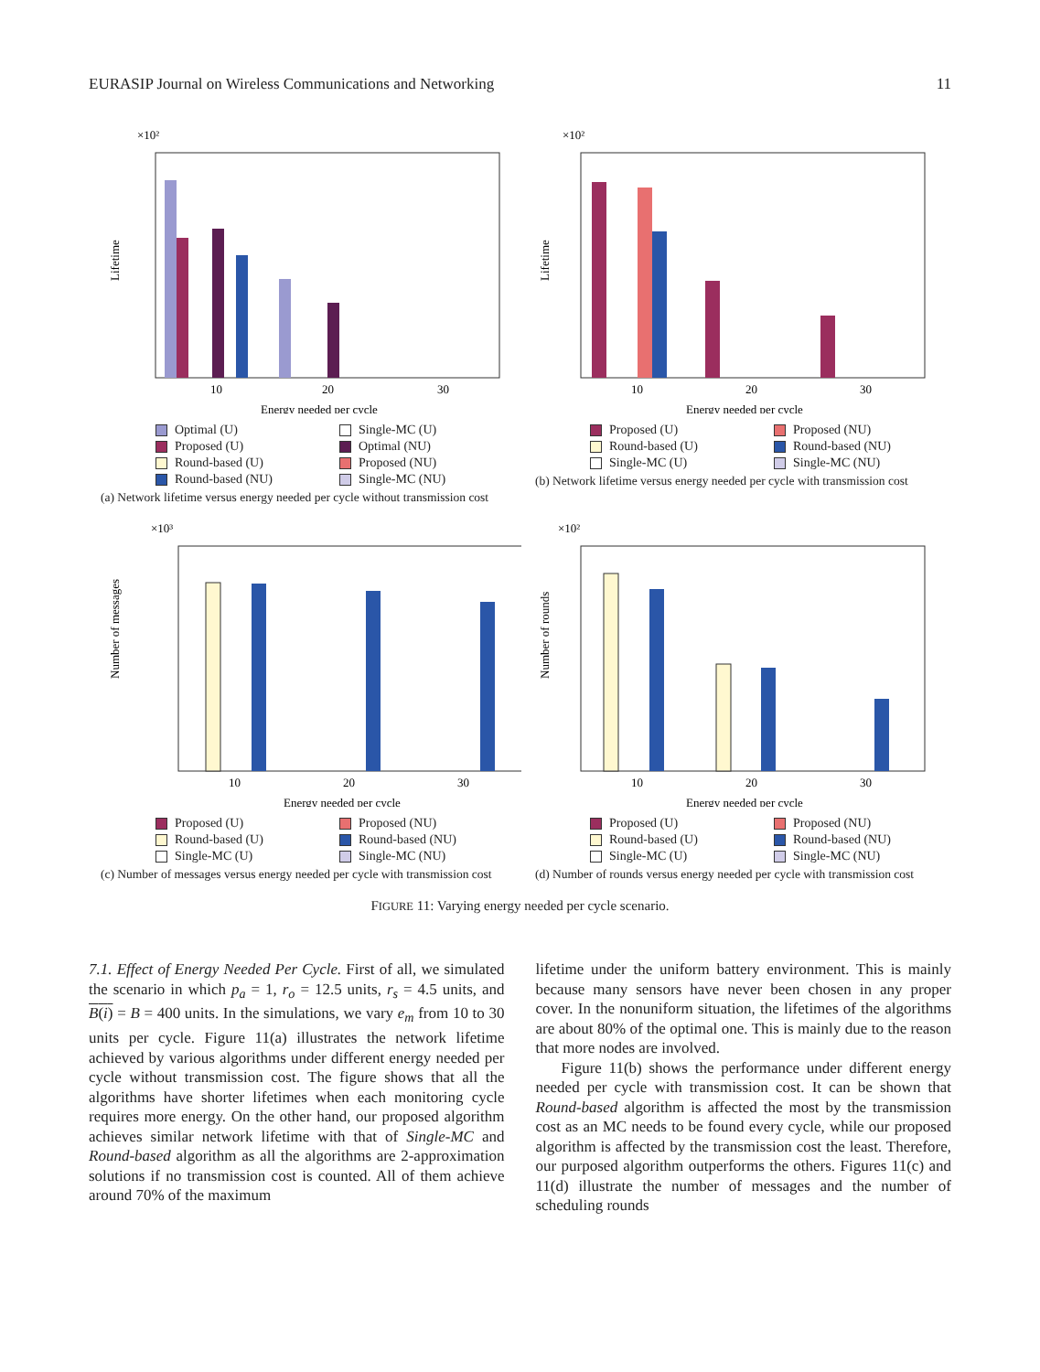EURASIP Journal on Wireless Communications and Networking 11
×10²
Lifetime
10
20
30
Energy needed per cycle
Optimal (U) Single-MC (U) Proposed (U) Optimal (NU) Round-based (U) Proposed (NU) Round-based (NU) Single-MC (NU)
(a) Network lifetime versus energy needed per cycle without transmission cost
×10²
Lifetime
10
20
30
Energy needed per cycle
Proposed (U) Proposed (NU) Round-based (U) Round-based (NU) Single-MC (U) Single-MC (NU)
(b) Network lifetime versus energy needed per cycle with transmission cost
×10³
Number of messages
10
20
30
Energy needed per cycle
Proposed (U) Proposed (NU) Round-based (U) Round-based (NU) Single-MC (U) Single-MC (NU)
(c) Number of messages versus energy needed per cycle with transmission cost
×10²
Number of rounds
10
20
30
Energy needed per cycle
Proposed (U) Proposed (NU) Round-based (U) Round-based (NU) Single-MC (U) Single-MC (NU)
(d) Number of rounds versus energy needed per cycle with transmission cost
FIGURE 11: Varying energy needed per cycle scenario.
7.1. Effect of Energy Needed Per Cycle. First of all, we simulated the scenario in which p<sub>a</sub> = 1, r<sub>o</sub> = 12.5 units, r<sub>s</sub> = 4.5 units, and B(i) = B = 400 units. In the simulations, we vary e<sub>m</sub> from 10 to 30 units per cycle. Figure 11(a) illustrates the network lifetime achieved by various algorithms under different energy needed per cycle without transmission cost. The figure shows that all the algorithms have shorter lifetimes when each monitoring cycle requires more energy. On the other hand, our proposed algorithm achieves similar network lifetime with that of Single-MC and Round-based algorithm as all the algorithms are 2-approximation solutions if no transmission cost is counted. All of them achieve around 70% of the maximum
lifetime under the uniform battery environment. This is mainly because many sensors have never been chosen in any proper cover. In the nonuniform situation, the lifetimes of the algorithms are about 80% of the optimal one. This is mainly due to the reason that more nodes are involved.
Figure 11(b) shows the performance under different energy needed per cycle with transmission cost. It can be shown that Round-based algorithm is affected the most by the transmission cost as an MC needs to be found every cycle, while our proposed algorithm is affected by the transmission cost the least. Therefore, our purposed algorithm outperforms the others. Figures 11(c) and 11(d) illustrate the number of messages and the number of scheduling rounds